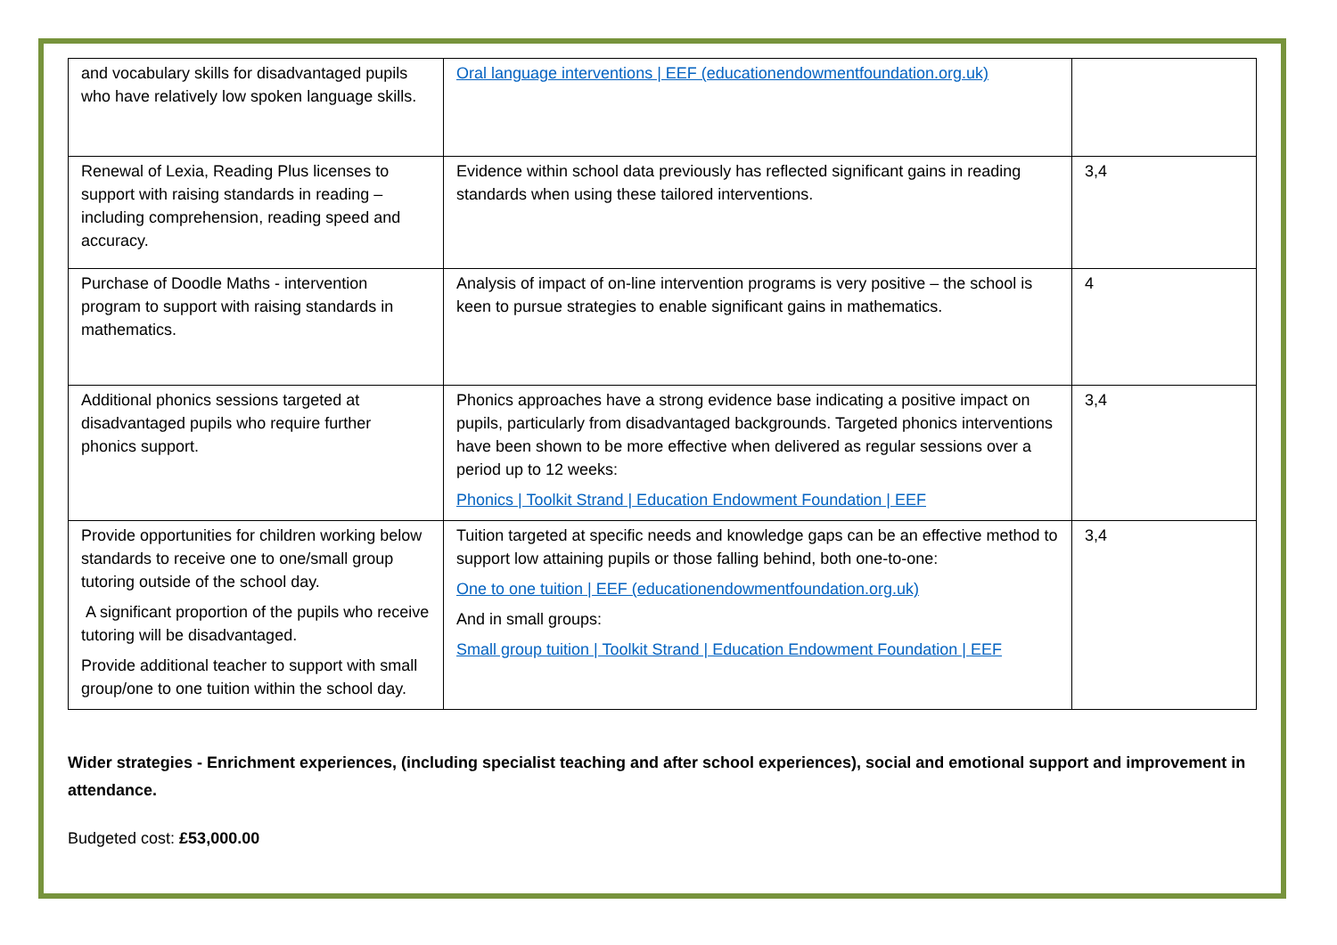| and vocabulary skills for disadvantaged pupils who have relatively low spoken language skills. | Oral language interventions / EEF (educationendowmentfoundation.org.uk) | |
| Renewal of Lexia, Reading Plus licenses to support with raising standards in reading – including comprehension, reading speed and accuracy. | Evidence within school data previously has reflected significant gains in reading standards when using these tailored interventions. | 3,4 |
| Purchase of Doodle Maths - intervention program to support with raising standards in mathematics. | Analysis of impact of on-line intervention programs is very positive – the school is keen to pursue strategies to enable significant gains in mathematics. | 4 |
| Additional phonics sessions targeted at disadvantaged pupils who require further phonics support. | Phonics approaches have a strong evidence base indicating a positive impact on pupils, particularly from disadvantaged backgrounds. Targeted phonics interventions have been shown to be more effective when delivered as regular sessions over a period up to 12 weeks: Phonics / Toolkit Strand / Education Endowment Foundation / EEF | 3,4 |
| Provide opportunities for children working below standards to receive one to one/small group tutoring outside of the school day. A significant proportion of the pupils who receive tutoring will be disadvantaged. Provide additional teacher to support with small group/one to one tuition within the school day. | Tuition targeted at specific needs and knowledge gaps can be an effective method to support low attaining pupils or those falling behind, both one-to-one: One to one tuition / EEF (educationendowmentfoundation.org.uk) And in small groups: Small group tuition / Toolkit Strand / Education Endowment Foundation / EEF | 3,4 |
Wider strategies - Enrichment experiences, (including specialist teaching and after school experiences), social and emotional support and improvement in attendance.
Budgeted cost: £53,000.00